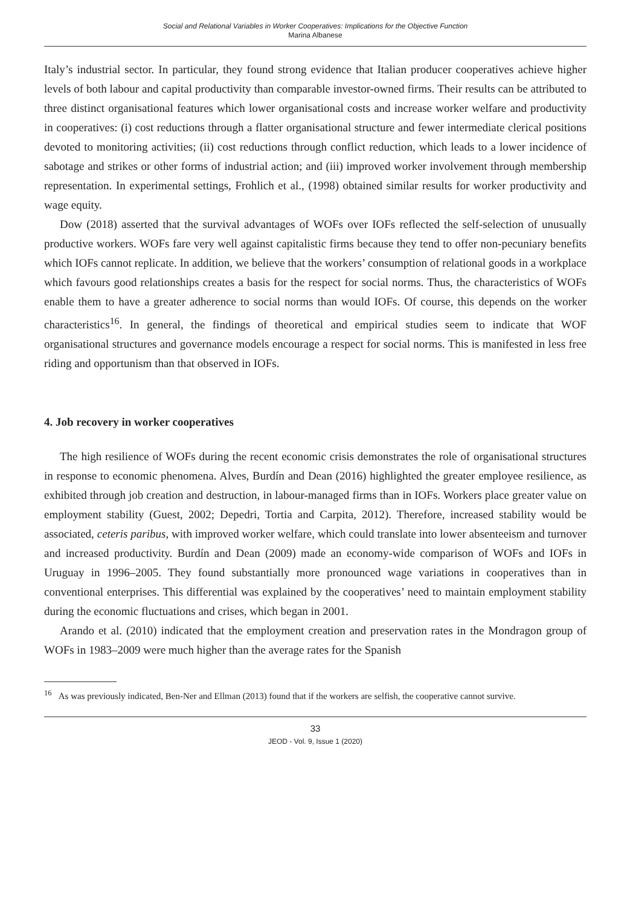Social and Relational Variables in Worker Cooperatives: Implications for the Objective Function
Marina Albanese
Italy’s industrial sector. In particular, they found strong evidence that Italian producer cooperatives achieve higher levels of both labour and capital productivity than comparable investor-owned firms. Their results can be attributed to three distinct organisational features which lower organisational costs and increase worker welfare and productivity in cooperatives: (i) cost reductions through a flatter organisational structure and fewer intermediate clerical positions devoted to monitoring activities; (ii) cost reductions through conflict reduction, which leads to a lower incidence of sabotage and strikes or other forms of industrial action; and (iii) improved worker involvement through membership representation. In experimental settings, Frohlich et al., (1998) obtained similar results for worker productivity and wage equity.
Dow (2018) asserted that the survival advantages of WOFs over IOFs reflected the self-selection of unusually productive workers. WOFs fare very well against capitalistic firms because they tend to offer non-pecuniary benefits which IOFs cannot replicate. In addition, we believe that the workers’ consumption of relational goods in a workplace which favours good relationships creates a basis for the respect for social norms. Thus, the characteristics of WOFs enable them to have a greater adherence to social norms than would IOFs. Of course, this depends on the worker characteristics<sup>16</sup>. In general, the findings of theoretical and empirical studies seem to indicate that WOF organisational structures and governance models encourage a respect for social norms. This is manifested in less free riding and opportunism than that observed in IOFs.
4. Job recovery in worker cooperatives
The high resilience of WOFs during the recent economic crisis demonstrates the role of organisational structures in response to economic phenomena. Alves, Burdín and Dean (2016) highlighted the greater employee resilience, as exhibited through job creation and destruction, in labour-managed firms than in IOFs. Workers place greater value on employment stability (Guest, 2002; Depedri, Tortia and Carpita, 2012). Therefore, increased stability would be associated, ceteris paribus, with improved worker welfare, which could translate into lower absenteeism and turnover and increased productivity. Burdín and Dean (2009) made an economy-wide comparison of WOFs and IOFs in Uruguay in 1996–2005. They found substantially more pronounced wage variations in cooperatives than in conventional enterprises. This differential was explained by the cooperatives’ need to maintain employment stability during the economic fluctuations and crises, which began in 2001.
Arando et al. (2010) indicated that the employment creation and preservation rates in the Mondragon group of WOFs in 1983–2009 were much higher than the average rates for the Spanish
<sup>16</sup> As was previously indicated, Ben-Ner and Ellman (2013) found that if the workers are selfish, the cooperative cannot survive.
33
JEOD - Vol. 9, Issue 1 (2020)